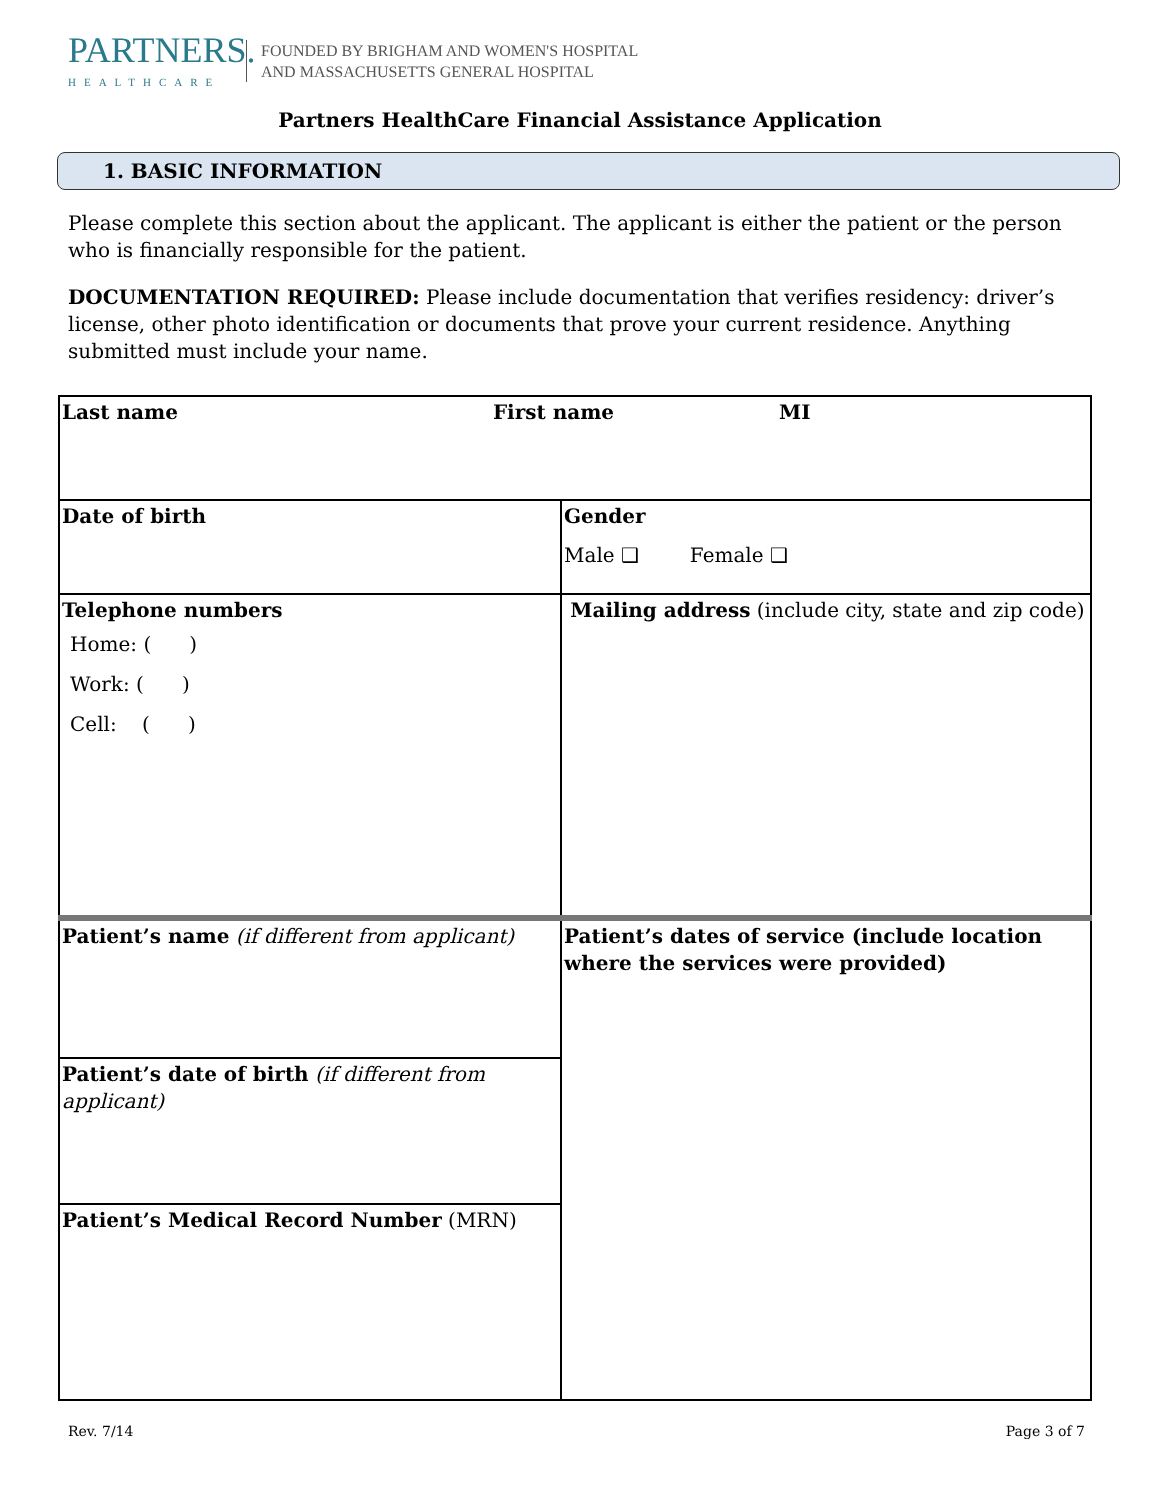PARTNERS.
HEALTHCARE
FOUNDED BY BRIGHAM AND WOMEN'S HOSPITAL
AND MASSACHUSETTS GENERAL HOSPITAL
Partners HealthCare Financial Assistance Application
1. BASIC INFORMATION
Please complete this section about the applicant. The applicant is either the patient or the person who is financially responsible for the patient.
DOCUMENTATION REQUIRED: Please include documentation that verifies residency: driver’s license, other photo identification or documents that prove your current residence. Anything submitted must include your name.
| Last name First name MI | |
| Date of birth | Gender Male ❑ Female ❑ |
| Telephone numbers Home: ( ) Work: ( ) Cell: ( ) | Mailing address (include city, state and zip code) |
| Patient’s name (if different from applicant) | Patient’s dates of service (include location where the services were provided) |
| Patient’s date of birth (if different from applicant) | |
| Patient’s Medical Record Number (MRN) | |
Rev. 7/14 Page 3 of 7